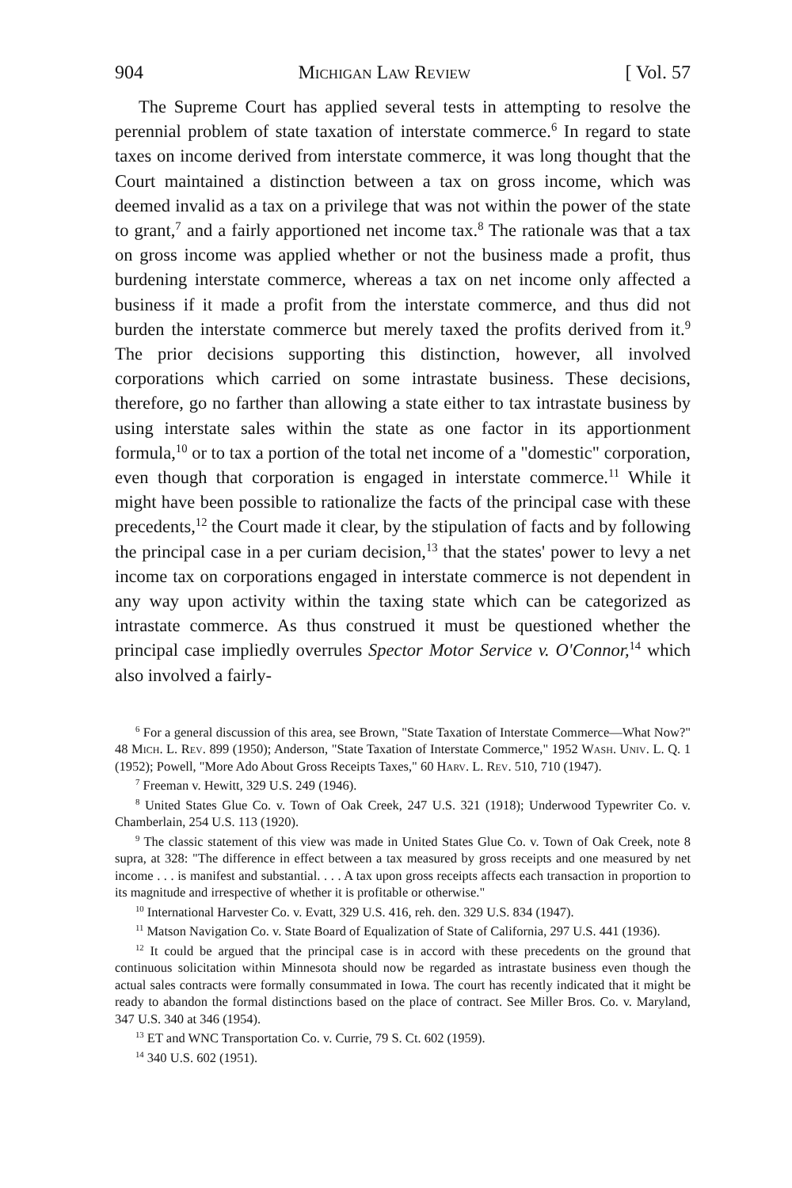904 Michigan Law Review [ Vol. 57
The Supreme Court has applied several tests in attempting to resolve the perennial problem of state taxation of interstate commerce.<sup>6</sup> In regard to state taxes on income derived from interstate commerce, it was long thought that the Court maintained a distinction between a tax on gross income, which was deemed invalid as a tax on a privilege that was not within the power of the state to grant,<sup>7</sup> and a fairly apportioned net income tax.<sup>8</sup> The rationale was that a tax on gross income was applied whether or not the business made a profit, thus burdening interstate commerce, whereas a tax on net income only affected a business if it made a profit from the interstate commerce, and thus did not burden the interstate commerce but merely taxed the profits derived from it.<sup>9</sup> The prior decisions supporting this distinction, however, all involved corporations which carried on some intrastate business. These decisions, therefore, go no farther than allowing a state either to tax intrastate business by using interstate sales within the state as one factor in its apportionment formula,<sup>10</sup> or to tax a portion of the total net income of a "domestic" corporation, even though that corporation is engaged in interstate commerce.<sup>11</sup> While it might have been possible to rationalize the facts of the principal case with these precedents,<sup>12</sup> the Court made it clear, by the stipulation of facts and by following the principal case in a per curiam decision,<sup>13</sup> that the states' power to levy a net income tax on corporations engaged in interstate commerce is not dependent in any way upon activity within the taxing state which can be categorized as intrastate commerce. As thus construed it must be questioned whether the principal case impliedly overrules Spector Motor Service v. O'Connor,<sup>14</sup> which also involved a fairly-
<sup>6</sup> For a general discussion of this area, see Brown, "State Taxation of Interstate Commerce—What Now?" 48 Mich. L. Rev. 899 (1950); Anderson, "State Taxation of Interstate Commerce," 1952 Wash. Univ. L. Q. 1 (1952); Powell, "More Ado About Gross Receipts Taxes," 60 Harv. L. Rev. 510, 710 (1947).
<sup>7</sup> Freeman v. Hewitt, 329 U.S. 249 (1946).
<sup>8</sup> United States Glue Co. v. Town of Oak Creek, 247 U.S. 321 (1918); Underwood Typewriter Co. v. Chamberlain, 254 U.S. 113 (1920).
<sup>9</sup> The classic statement of this view was made in United States Glue Co. v. Town of Oak Creek, note 8 supra, at 328: "The difference in effect between a tax measured by gross receipts and one measured by net income . . . is manifest and substantial. . . . A tax upon gross receipts affects each transaction in proportion to its magnitude and irrespective of whether it is profitable or otherwise."
<sup>10</sup> International Harvester Co. v. Evatt, 329 U.S. 416, reh. den. 329 U.S. 834 (1947).
<sup>11</sup> Matson Navigation Co. v. State Board of Equalization of State of California, 297 U.S. 441 (1936).
<sup>12</sup> It could be argued that the principal case is in accord with these precedents on the ground that continuous solicitation within Minnesota should now be regarded as intrastate business even though the actual sales contracts were formally consummated in Iowa. The court has recently indicated that it might be ready to abandon the formal distinctions based on the place of contract. See Miller Bros. Co. v. Maryland, 347 U.S. 340 at 346 (1954).
<sup>13</sup> ET and WNC Transportation Co. v. Currie, 79 S. Ct. 602 (1959).
<sup>14</sup> 340 U.S. 602 (1951).